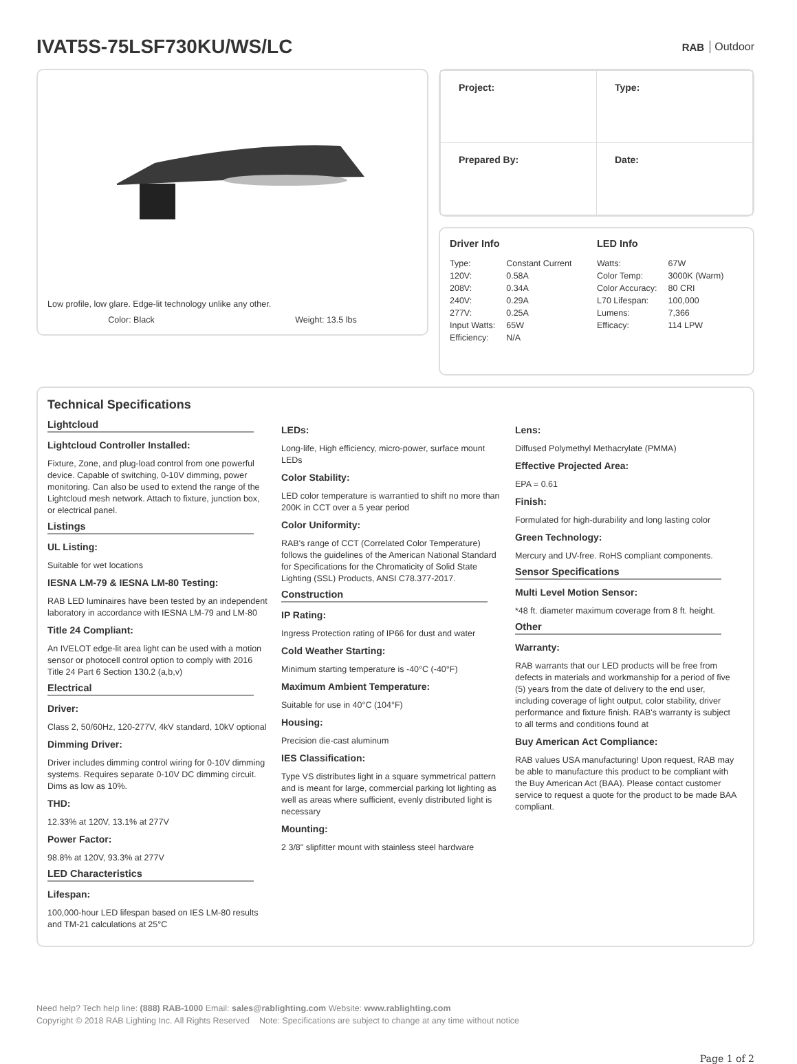IVAT5S-75LSF730KU/WS/LC
RAB Outdoor
Low profile, low glare. Edge-lit technology unlike any other.
Color: Black Weight: 13.5 lbs
| Project: | Type: |
| Prepared By: | Date: |
Driver Info
| Type: | Constant Current |
| 120V: | 0.58A |
| 208V: | 0.34A |
| 240V: | 0.29A |
| 277V: | 0.25A |
| Input Watts: | 65W |
| Efficiency: | N/A |
LED Info
| Watts: | 67W |
| Color Temp: | 3000K (Warm) |
| Color Accuracy: | 80 CRI |
| L70 Lifespan: | 100,000 |
| Lumens: | 7,366 |
| Efficacy: | 114 LPW |
Technical Specifications
Lightcloud
Lightcloud Controller Installed:
Fixture, Zone, and plug-load control from one powerful device. Capable of switching, 0-10V dimming, power monitoring. Can also be used to extend the range of the Lightcloud mesh network. Attach to fixture, junction box, or electrical panel.
Listings
UL Listing:
Suitable for wet locations
IESNA LM-79 & IESNA LM-80 Testing:
RAB LED luminaires have been tested by an independent laboratory in accordance with IESNA LM-79 and LM-80
Title 24 Compliant:
An IVELOT edge-lit area light can be used with a motion sensor or photocell control option to comply with 2016 Title 24 Part 6 Section 130.2 (a,b,v)
Electrical
Driver:
Class 2, 50/60Hz, 120-277V, 4kV standard, 10kV optional
Dimming Driver:
Driver includes dimming control wiring for 0-10V dimming systems. Requires separate 0-10V DC dimming circuit. Dims as low as 10%.
THD:
12.33% at 120V, 13.1% at 277V
Power Factor:
98.8% at 120V, 93.3% at 277V
LED Characteristics
Lifespan:
100,000-hour LED lifespan based on IES LM-80 results and TM-21 calculations at 25°C
LEDs:
Long-life, High efficiency, micro-power, surface mount LEDs
Color Stability:
LED color temperature is warrantied to shift no more than 200K in CCT over a 5 year period
Color Uniformity:
RAB's range of CCT (Correlated Color Temperature) follows the guidelines of the American National Standard for Specifications for the Chromaticity of Solid State Lighting (SSL) Products, ANSI C78.377-2017.
Construction
IP Rating:
Ingress Protection rating of IP66 for dust and water
Cold Weather Starting:
Minimum starting temperature is -40°C (-40°F)
Maximum Ambient Temperature:
Suitable for use in 40°C (104°F)
Housing:
Precision die-cast aluminum
IES Classification:
Type VS distributes light in a square symmetrical pattern and is meant for large, commercial parking lot lighting as well as areas where sufficient, evenly distributed light is necessary
Mounting:
2 3/8" slipfitter mount with stainless steel hardware
Lens:
Diffused Polymethyl Methacrylate (PMMA)
Effective Projected Area:
EPA = 0.61
Finish:
Formulated for high-durability and long lasting color
Green Technology:
Mercury and UV-free. RoHS compliant components.
Sensor Specifications
Multi Level Motion Sensor:
*48 ft. diameter maximum coverage from 8 ft. height.
Other
Warranty:
RAB warrants that our LED products will be free from defects in materials and workmanship for a period of five (5) years from the date of delivery to the end user, including coverage of light output, color stability, driver performance and fixture finish. RAB's warranty is subject to all terms and conditions found at
Buy American Act Compliance:
RAB values USA manufacturing! Upon request, RAB may be able to manufacture this product to be compliant with the Buy American Act (BAA). Please contact customer service to request a quote for the product to be made BAA compliant.
Need help? Tech help line: (888) RAB-1000 Email: sales@rablighting.com Website: www.rablighting.com
Copyright © 2018 RAB Lighting Inc. All Rights Reserved Note: Specifications are subject to change at any time without notice
Page 1 of 2